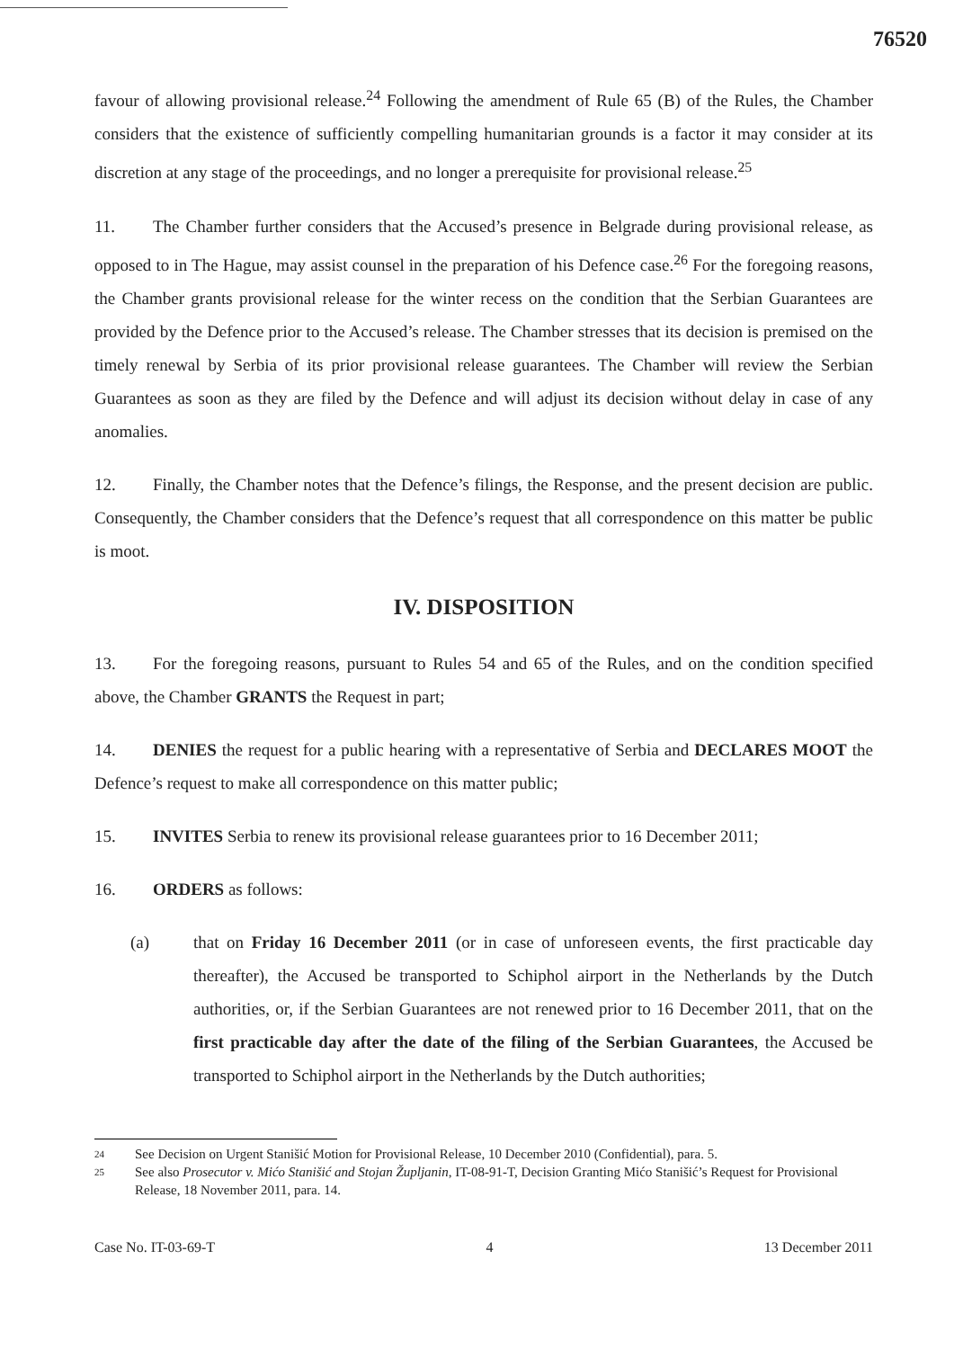76520
favour of allowing provisional release.<sup>24</sup> Following the amendment of Rule 65 (B) of the Rules, the Chamber considers that the existence of sufficiently compelling humanitarian grounds is a factor it may consider at its discretion at any stage of the proceedings, and no longer a prerequisite for provisional release.<sup>25</sup>
11. The Chamber further considers that the Accused’s presence in Belgrade during provisional release, as opposed to in The Hague, may assist counsel in the preparation of his Defence case.<sup>26</sup> For the foregoing reasons, the Chamber grants provisional release for the winter recess on the condition that the Serbian Guarantees are provided by the Defence prior to the Accused’s release. The Chamber stresses that its decision is premised on the timely renewal by Serbia of its prior provisional release guarantees. The Chamber will review the Serbian Guarantees as soon as they are filed by the Defence and will adjust its decision without delay in case of any anomalies.
12. Finally, the Chamber notes that the Defence’s filings, the Response, and the present decision are public. Consequently, the Chamber considers that the Defence’s request that all correspondence on this matter be public is moot.
IV. DISPOSITION
13. For the foregoing reasons, pursuant to Rules 54 and 65 of the Rules, and on the condition specified above, the Chamber GRANTS the Request in part;
14. DENIES the request for a public hearing with a representative of Serbia and DECLARES MOOT the Defence’s request to make all correspondence on this matter public;
15. INVITES Serbia to renew its provisional release guarantees prior to 16 December 2011;
16. ORDERS as follows:
(a) that on Friday 16 December 2011 (or in case of unforeseen events, the first practicable day thereafter), the Accused be transported to Schiphol airport in the Netherlands by the Dutch authorities, or, if the Serbian Guarantees are not renewed prior to 16 December 2011, that on the first practicable day after the date of the filing of the Serbian Guarantees, the Accused be transported to Schiphol airport in the Netherlands by the Dutch authorities;
24 See Decision on Urgent Stanišić Motion for Provisional Release, 10 December 2010 (Confidential), para. 5.
25 See also Prosecutor v. Mićo Stanišić and Stojan Župljanin, IT-08-91-T, Decision Granting Mićo Stanišić’s Request for Provisional Release, 18 November 2011, para. 14.
Case No. IT-03-69-T 4 13 December 2011